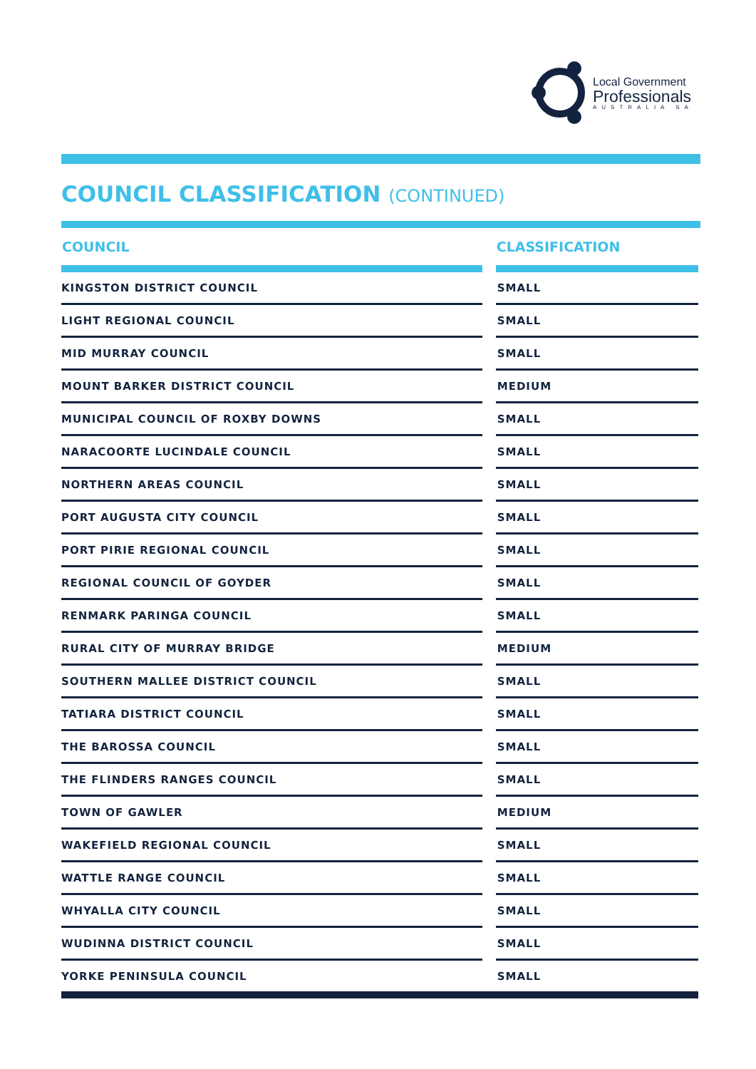Local Government
Professionals
AUSTRALIA SA
COUNCIL CLASSIFICATION (CONTINUED)
| COUNCIL | | CLASSIFICATION |
| --- | --- | --- |
| KINGSTON DISTRICT COUNCIL | | SMALL |
| LIGHT REGIONAL COUNCIL | | SMALL |
| MID MURRAY COUNCIL | | SMALL |
| MOUNT BARKER DISTRICT COUNCIL | | MEDIUM |
| MUNICIPAL COUNCIL OF ROXBY DOWNS | | SMALL |
| NARACOORTE LUCINDALE COUNCIL | | SMALL |
| NORTHERN AREAS COUNCIL | | SMALL |
| PORT AUGUSTA CITY COUNCIL | | SMALL |
| PORT PIRIE REGIONAL COUNCIL | | SMALL |
| REGIONAL COUNCIL OF GOYDER | | SMALL |
| RENMARK PARINGA COUNCIL | | SMALL |
| RURAL CITY OF MURRAY BRIDGE | | MEDIUM |
| SOUTHERN MALLEE DISTRICT COUNCIL | | SMALL |
| TATIARA DISTRICT COUNCIL | | SMALL |
| THE BAROSSA COUNCIL | | SMALL |
| THE FLINDERS RANGES COUNCIL | | SMALL |
| TOWN OF GAWLER | | MEDIUM |
| WAKEFIELD REGIONAL COUNCIL | | SMALL |
| WATTLE RANGE COUNCIL | | SMALL |
| WHYALLA CITY COUNCIL | | SMALL |
| WUDINNA DISTRICT COUNCIL | | SMALL |
| YORKE PENINSULA COUNCIL | | SMALL |